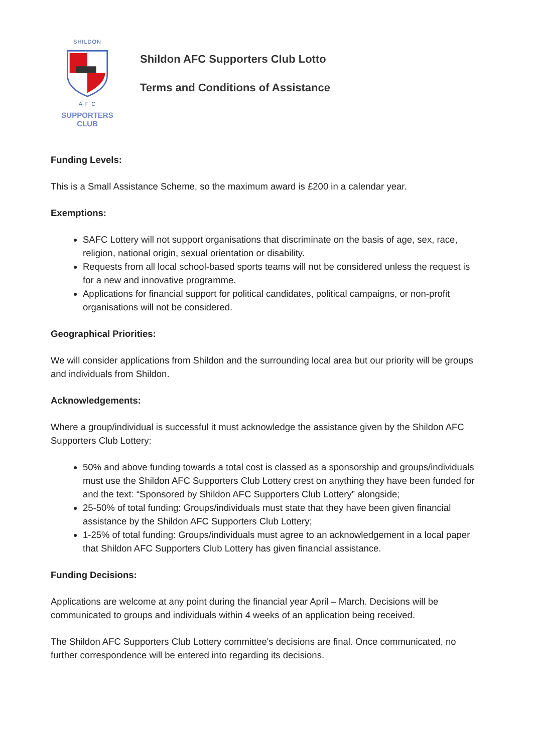SHILDON
A·F·C
SUPPORTERS
CLUB
Shildon AFC Supporters Club Lotto
Terms and Conditions of Assistance
Funding Levels:
This is a Small Assistance Scheme, so the maximum award is £200 in a calendar year.
Exemptions:
SAFC Lottery will not support organisations that discriminate on the basis of age, sex, race, religion, national origin, sexual orientation or disability.
Requests from all local school-based sports teams will not be considered unless the request is for a new and innovative programme.
Applications for financial support for political candidates, political campaigns, or non-profit organisations will not be considered.
Geographical Priorities:
We will consider applications from Shildon and the surrounding local area but our priority will be groups and individuals from Shildon.
Acknowledgements:
Where a group/individual is successful it must acknowledge the assistance given by the Shildon AFC Supporters Club Lottery:
50% and above funding towards a total cost is classed as a sponsorship and groups/individuals must use the Shildon AFC Supporters Club Lottery crest on anything they have been funded for and the text: “Sponsored by Shildon AFC Supporters Club Lottery” alongside;
25-50% of total funding: Groups/individuals must state that they have been given financial assistance by the Shildon AFC Supporters Club Lottery;
1-25% of total funding: Groups/individuals must agree to an acknowledgement in a local paper that Shildon AFC Supporters Club Lottery has given financial assistance.
Funding Decisions:
Applications are welcome at any point during the financial year April – March. Decisions will be communicated to groups and individuals within 4 weeks of an application being received.
The Shildon AFC Supporters Club Lottery committee's decisions are final. Once communicated, no further correspondence will be entered into regarding its decisions.